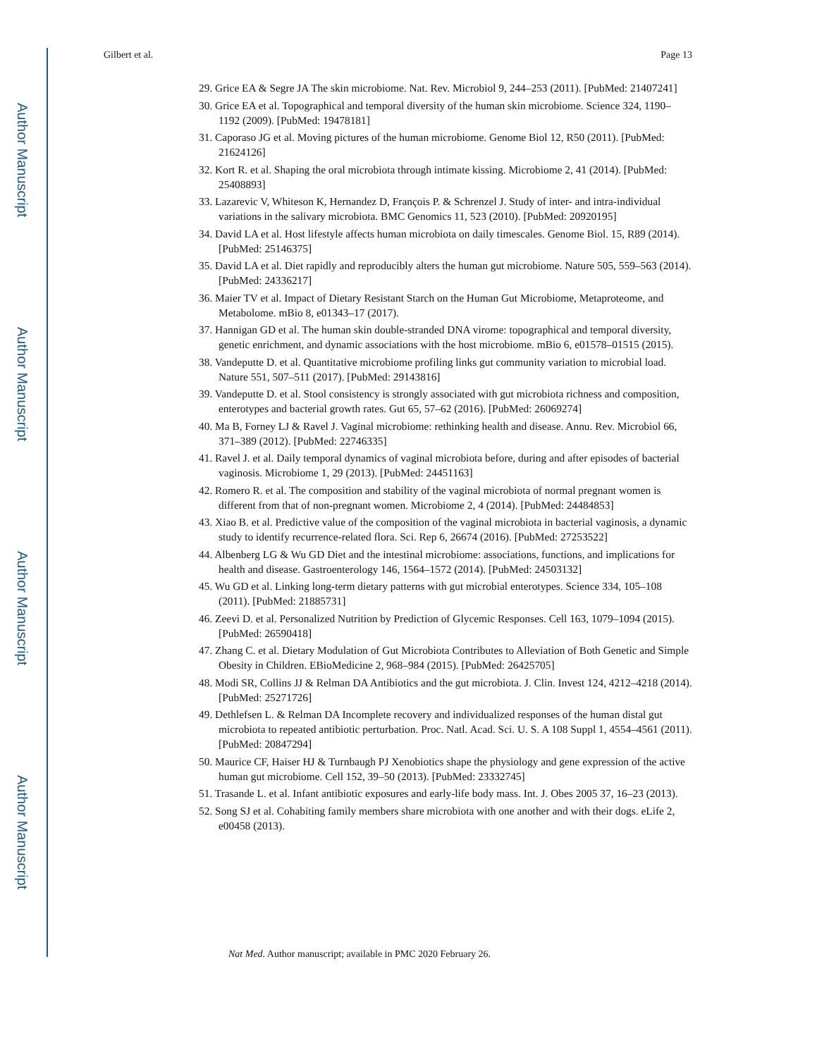Author Manuscript
Author Manuscript
Author Manuscript
Author Manuscript
Gilbert et al. Page 13
29. Grice EA & Segre JA The skin microbiome. Nat. Rev. Microbiol 9, 244–253 (2011). [PubMed: 21407241]
30. Grice EA et al. Topographical and temporal diversity of the human skin microbiome. Science 324, 1190–1192 (2009). [PubMed: 19478181]
31. Caporaso JG et al. Moving pictures of the human microbiome. Genome Biol 12, R50 (2011). [PubMed: 21624126]
32. Kort R. et al. Shaping the oral microbiota through intimate kissing. Microbiome 2, 41 (2014). [PubMed: 25408893]
33. Lazarevic V, Whiteson K, Hernandez D, François P. & Schrenzel J. Study of inter- and intra-individual variations in the salivary microbiota. BMC Genomics 11, 523 (2010). [PubMed: 20920195]
34. David LA et al. Host lifestyle affects human microbiota on daily timescales. Genome Biol. 15, R89 (2014). [PubMed: 25146375]
35. David LA et al. Diet rapidly and reproducibly alters the human gut microbiome. Nature 505, 559–563 (2014). [PubMed: 24336217]
36. Maier TV et al. Impact of Dietary Resistant Starch on the Human Gut Microbiome, Metaproteome, and Metabolome. mBio 8, e01343–17 (2017).
37. Hannigan GD et al. The human skin double-stranded DNA virome: topographical and temporal diversity, genetic enrichment, and dynamic associations with the host microbiome. mBio 6, e01578–01515 (2015).
38. Vandeputte D. et al. Quantitative microbiome profiling links gut community variation to microbial load. Nature 551, 507–511 (2017). [PubMed: 29143816]
39. Vandeputte D. et al. Stool consistency is strongly associated with gut microbiota richness and composition, enterotypes and bacterial growth rates. Gut 65, 57–62 (2016). [PubMed: 26069274]
40. Ma B, Forney LJ & Ravel J. Vaginal microbiome: rethinking health and disease. Annu. Rev. Microbiol 66, 371–389 (2012). [PubMed: 22746335]
41. Ravel J. et al. Daily temporal dynamics of vaginal microbiota before, during and after episodes of bacterial vaginosis. Microbiome 1, 29 (2013). [PubMed: 24451163]
42. Romero R. et al. The composition and stability of the vaginal microbiota of normal pregnant women is different from that of non-pregnant women. Microbiome 2, 4 (2014). [PubMed: 24484853]
43. Xiao B. et al. Predictive value of the composition of the vaginal microbiota in bacterial vaginosis, a dynamic study to identify recurrence-related flora. Sci. Rep 6, 26674 (2016). [PubMed: 27253522]
44. Albenberg LG & Wu GD Diet and the intestinal microbiome: associations, functions, and implications for health and disease. Gastroenterology 146, 1564–1572 (2014). [PubMed: 24503132]
45. Wu GD et al. Linking long-term dietary patterns with gut microbial enterotypes. Science 334, 105–108 (2011). [PubMed: 21885731]
46. Zeevi D. et al. Personalized Nutrition by Prediction of Glycemic Responses. Cell 163, 1079–1094 (2015). [PubMed: 26590418]
47. Zhang C. et al. Dietary Modulation of Gut Microbiota Contributes to Alleviation of Both Genetic and Simple Obesity in Children. EBioMedicine 2, 968–984 (2015). [PubMed: 26425705]
48. Modi SR, Collins JJ & Relman DA Antibiotics and the gut microbiota. J. Clin. Invest 124, 4212–4218 (2014). [PubMed: 25271726]
49. Dethlefsen L. & Relman DA Incomplete recovery and individualized responses of the human distal gut microbiota to repeated antibiotic perturbation. Proc. Natl. Acad. Sci. U. S. A 108 Suppl 1, 4554–4561 (2011). [PubMed: 20847294]
50. Maurice CF, Haiser HJ & Turnbaugh PJ Xenobiotics shape the physiology and gene expression of the active human gut microbiome. Cell 152, 39–50 (2013). [PubMed: 23332745]
51. Trasande L. et al. Infant antibiotic exposures and early-life body mass. Int. J. Obes 2005 37, 16–23 (2013).
52. Song SJ et al. Cohabiting family members share microbiota with one another and with their dogs. eLife 2, e00458 (2013).
Nat Med. Author manuscript; available in PMC 2020 February 26.